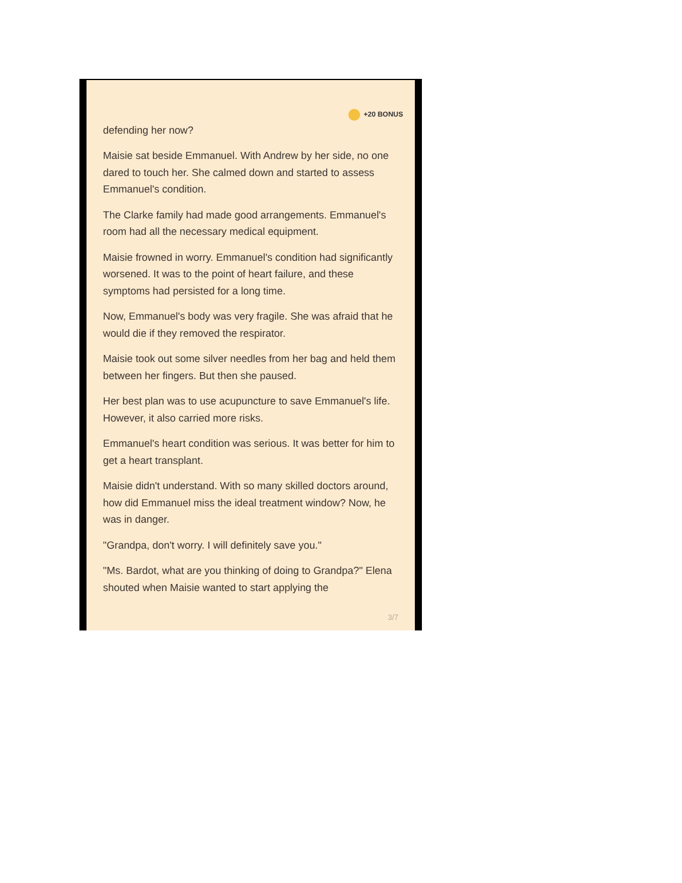+20 BONUS
defending her now?
Maisie sat beside Emmanuel. With Andrew by her side, no one dared to touch her. She calmed down and started to assess Emmanuel's condition.
The Clarke family had made good arrangements. Emmanuel's room had all the necessary medical equipment.
Maisie frowned in worry. Emmanuel's condition had significantly worsened. It was to the point of heart failure, and these symptoms had persisted for a long time.
Now, Emmanuel's body was very fragile. She was afraid that he would die if they removed the respirator.
Maisie took out some silver needles from her bag and held them between her fingers. But then she paused.
Her best plan was to use acupuncture to save Emmanuel's life. However, it also carried more risks.
Emmanuel's heart condition was serious. It was better for him to get a heart transplant.
Maisie didn't understand. With so many skilled doctors around, how did Emmanuel miss the ideal treatment window? Now, he was in danger.
"Grandpa, don't worry. I will definitely save you."
"Ms. Bardot, what are you thinking of doing to Grandpa?" Elena shouted when Maisie wanted to start applying the
3/7